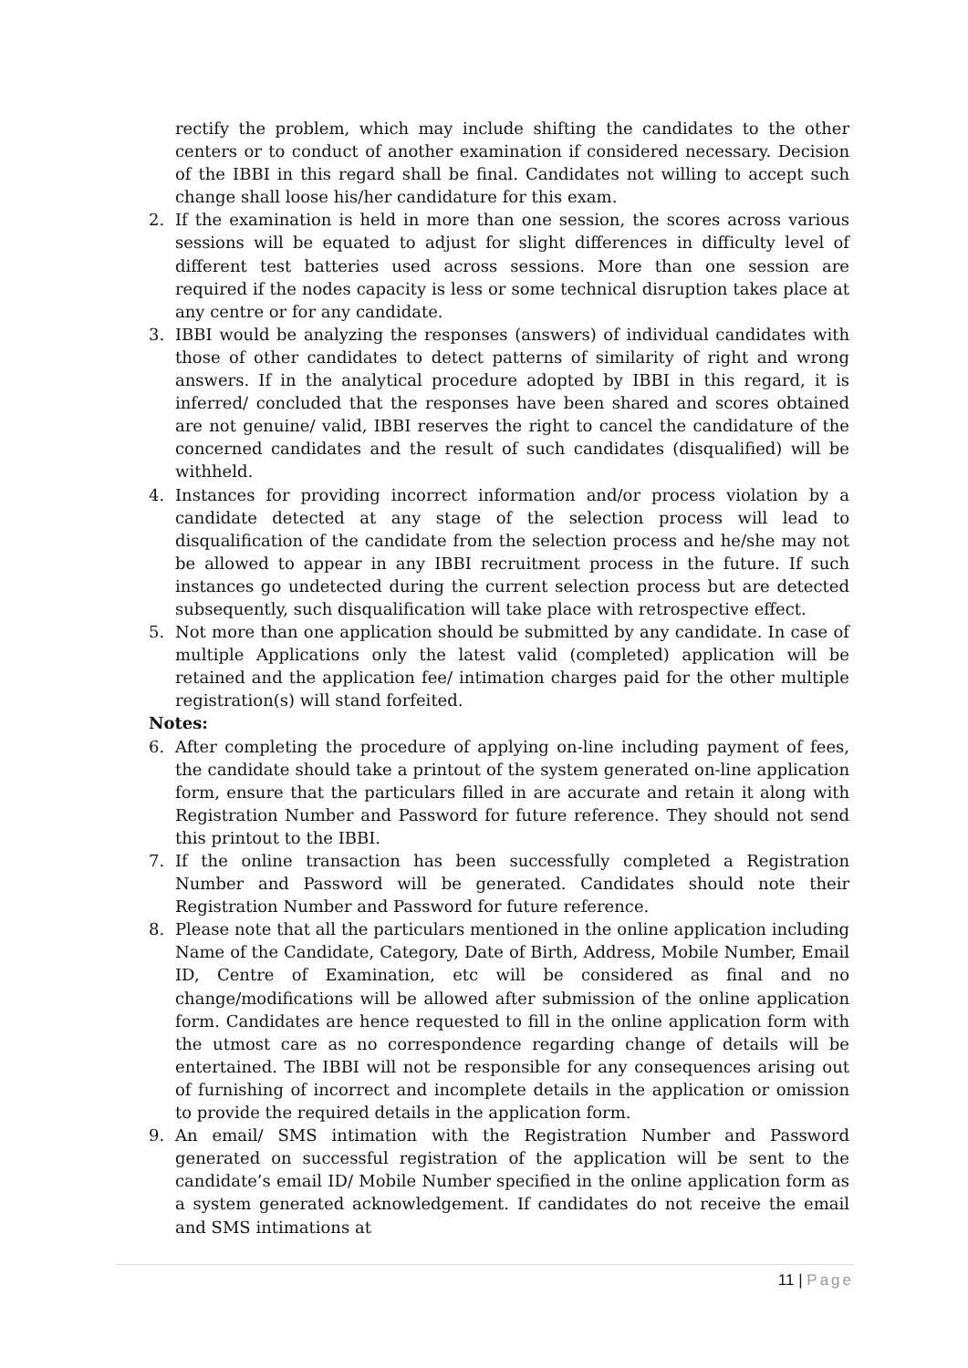rectify the problem, which may include shifting the candidates to the other centers or to conduct of another examination if considered necessary. Decision of the IBBI in this regard shall be final. Candidates not willing to accept such change shall loose his/her candidature for this exam.
2. If the examination is held in more than one session, the scores across various sessions will be equated to adjust for slight differences in difficulty level of different test batteries used across sessions. More than one session are required if the nodes capacity is less or some technical disruption takes place at any centre or for any candidate.
3. IBBI would be analyzing the responses (answers) of individual candidates with those of other candidates to detect patterns of similarity of right and wrong answers. If in the analytical procedure adopted by IBBI in this regard, it is inferred/ concluded that the responses have been shared and scores obtained are not genuine/ valid, IBBI reserves the right to cancel the candidature of the concerned candidates and the result of such candidates (disqualified) will be withheld.
4. Instances for providing incorrect information and/or process violation by a candidate detected at any stage of the selection process will lead to disqualification of the candidate from the selection process and he/she may not be allowed to appear in any IBBI recruitment process in the future. If such instances go undetected during the current selection process but are detected subsequently, such disqualification will take place with retrospective effect.
5. Not more than one application should be submitted by any candidate. In case of multiple Applications only the latest valid (completed) application will be retained and the application fee/ intimation charges paid for the other multiple registration(s) will stand forfeited.
Notes:
6. After completing the procedure of applying on-line including payment of fees, the candidate should take a printout of the system generated on-line application form, ensure that the particulars filled in are accurate and retain it along with Registration Number and Password for future reference. They should not send this printout to the IBBI.
7. If the online transaction has been successfully completed a Registration Number and Password will be generated. Candidates should note their Registration Number and Password for future reference.
8. Please note that all the particulars mentioned in the online application including Name of the Candidate, Category, Date of Birth, Address, Mobile Number, Email ID, Centre of Examination, etc will be considered as final and no change/modifications will be allowed after submission of the online application form. Candidates are hence requested to fill in the online application form with the utmost care as no correspondence regarding change of details will be entertained. The IBBI will not be responsible for any consequences arising out of furnishing of incorrect and incomplete details in the application or omission to provide the required details in the application form.
9. An email/ SMS intimation with the Registration Number and Password generated on successful registration of the application will be sent to the candidate’s email ID/ Mobile Number specified in the online application form as a system generated acknowledgement. If candidates do not receive the email and SMS intimations at
11 | Page